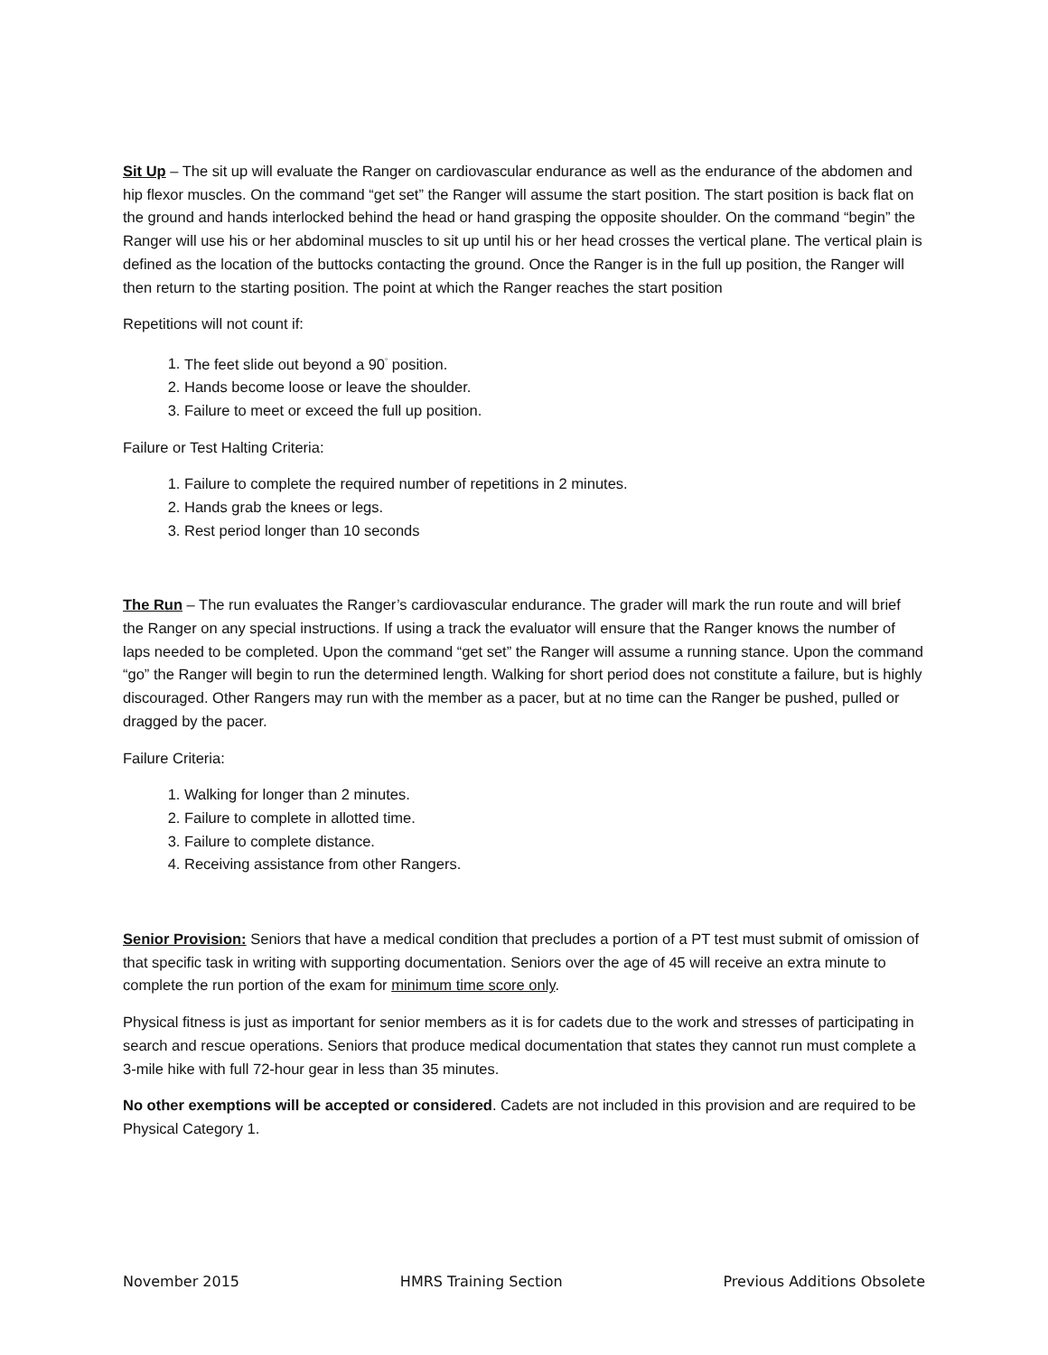Sit Up – The sit up will evaluate the Ranger on cardiovascular endurance as well as the endurance of the abdomen and hip flexor muscles. On the command “get set” the Ranger will assume the start position. The start position is back flat on the ground and hands interlocked behind the head or hand grasping the opposite shoulder. On the command “begin” the Ranger will use his or her abdominal muscles to sit up until his or her head crosses the vertical plane. The vertical plain is defined as the location of the buttocks contacting the ground. Once the Ranger is in the full up position, the Ranger will then return to the starting position. The point at which the Ranger reaches the start position
Repetitions will not count if:
1. The feet slide out beyond a 90<sup>°</sup> position.
2. Hands become loose or leave the shoulder.
3. Failure to meet or exceed the full up position.
Failure or Test Halting Criteria:
1. Failure to complete the required number of repetitions in 2 minutes.
2. Hands grab the knees or legs.
3. Rest period longer than 10 seconds
The Run – The run evaluates the Ranger’s cardiovascular endurance. The grader will mark the run route and will brief the Ranger on any special instructions. If using a track the evaluator will ensure that the Ranger knows the number of laps needed to be completed. Upon the command “get set” the Ranger will assume a running stance. Upon the command “go” the Ranger will begin to run the determined length. Walking for short period does not constitute a failure, but is highly discouraged. Other Rangers may run with the member as a pacer, but at no time can the Ranger be pushed, pulled or dragged by the pacer.
Failure Criteria:
1. Walking for longer than 2 minutes.
2. Failure to complete in allotted time.
3. Failure to complete distance.
4. Receiving assistance from other Rangers.
Senior Provision: Seniors that have a medical condition that precludes a portion of a PT test must submit of omission of that specific task in writing with supporting documentation. Seniors over the age of 45 will receive an extra minute to complete the run portion of the exam for minimum time score only.
Physical fitness is just as important for senior members as it is for cadets due to the work and stresses of participating in search and rescue operations. Seniors that produce medical documentation that states they cannot run must complete a 3-mile hike with full 72-hour gear in less than 35 minutes.
No other exemptions will be accepted or considered. Cadets are not included in this provision and are required to be Physical Category 1.
November 2015 HMRS Training Section Previous Additions Obsolete